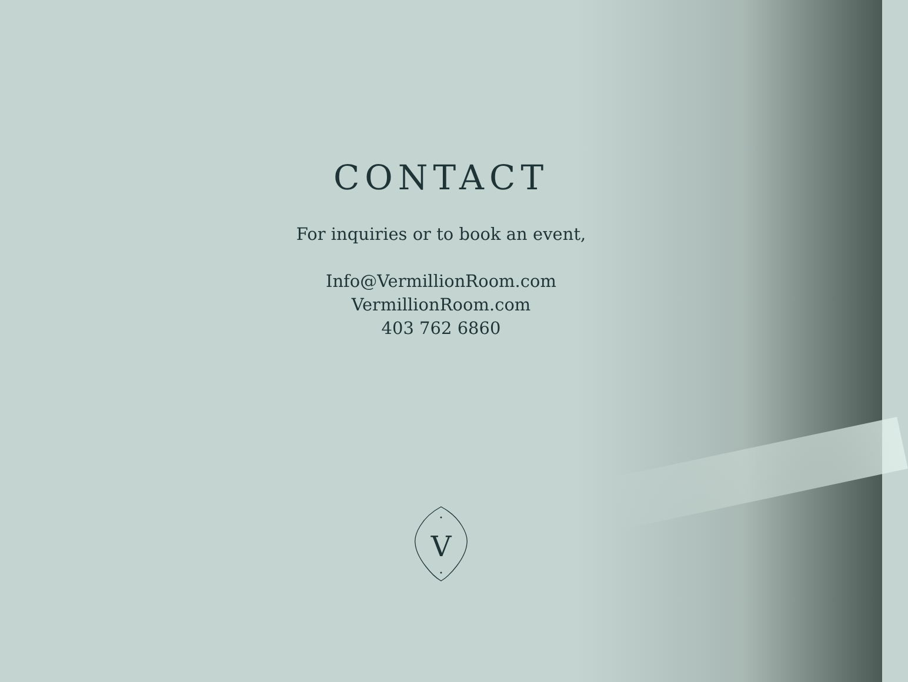CONTACT
For inquiries or to book an event,
Info@VermillionRoom.com
VermillionRoom.com
403 762 6860
V